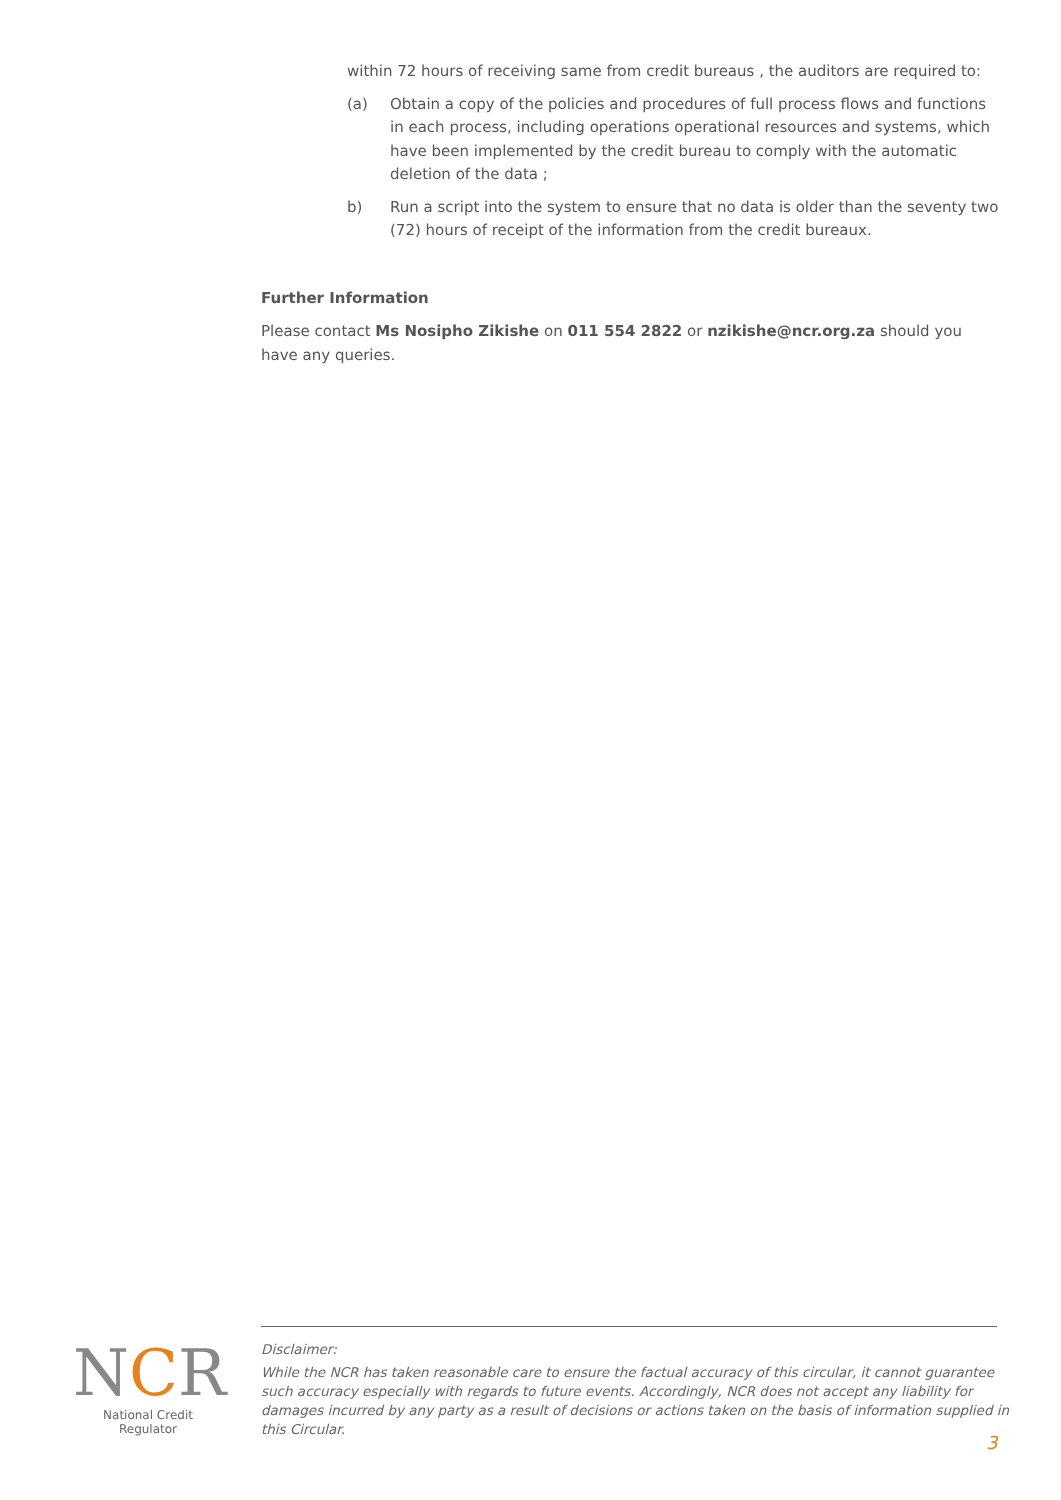within 72 hours of receiving same from credit bureaus , the auditors are required to:
(a) Obtain a copy of the policies and procedures of full process flows and functions in each process, including operations operational resources and systems, which have been implemented by the credit bureau to comply with the automatic deletion of the data ;
b) Run a script into the system to ensure that no data is older than the seventy two (72) hours of receipt of the information from the credit bureaux.
Further Information
Please contact Ms Nosipho Zikishe on 011 554 2822 or nzikishe@ncr.org.za should you have any queries.
NCR
National Credit Regulator
Disclaimer:
While the NCR has taken reasonable care to ensure the factual accuracy of this circular, it cannot guarantee such accuracy especially with regards to future events. Accordingly, NCR does not accept any liability for damages incurred by any party as a result of decisions or actions taken on the basis of information supplied in this Circular.
3